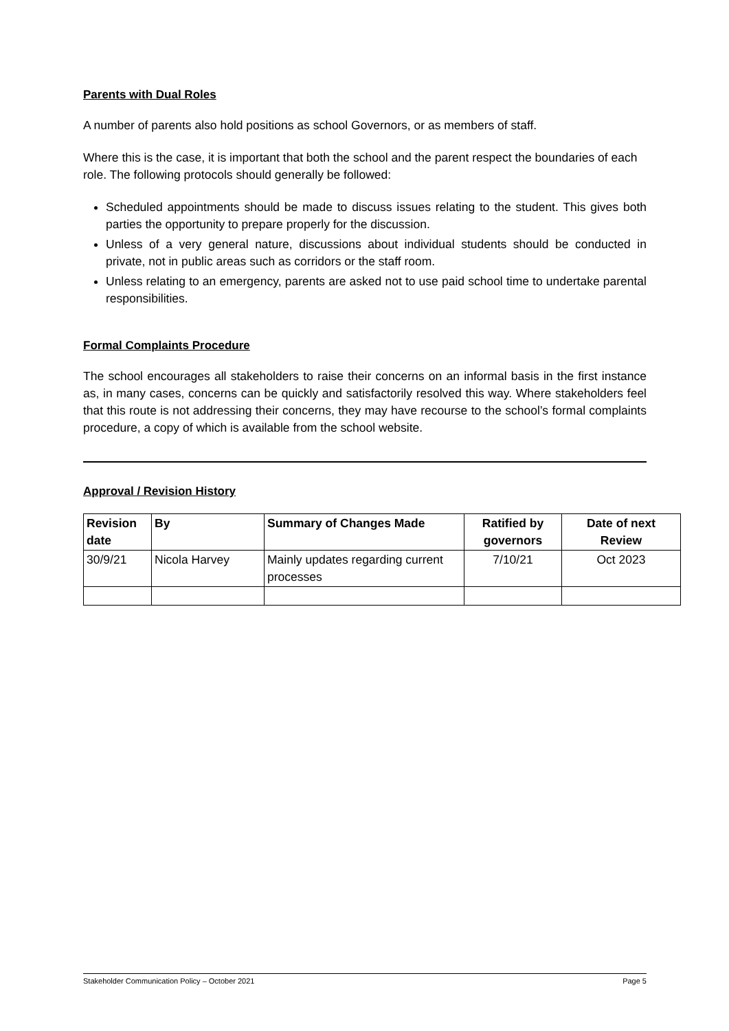Parents with Dual Roles
A number of parents also hold positions as school Governors, or as members of staff.
Where this is the case, it is important that both the school and the parent respect the boundaries of each role. The following protocols should generally be followed:
Scheduled appointments should be made to discuss issues relating to the student. This gives both parties the opportunity to prepare properly for the discussion.
Unless of a very general nature, discussions about individual students should be conducted in private, not in public areas such as corridors or the staff room.
Unless relating to an emergency, parents are asked not to use paid school time to undertake parental responsibilities.
Formal Complaints Procedure
The school encourages all stakeholders to raise their concerns on an informal basis in the first instance as, in many cases, concerns can be quickly and satisfactorily resolved this way. Where stakeholders feel that this route is not addressing their concerns, they may have recourse to the school’s formal complaints procedure, a copy of which is available from the school website.
Approval / Revision History
| Revision date | By | Summary of Changes Made | Ratified by governors | Date of next Review |
| --- | --- | --- | --- | --- |
| 30/9/21 | Nicola Harvey | Mainly updates regarding current processes | 7/10/21 | Oct 2023 |
Stakeholder Communication Policy – October 2021 Page 5